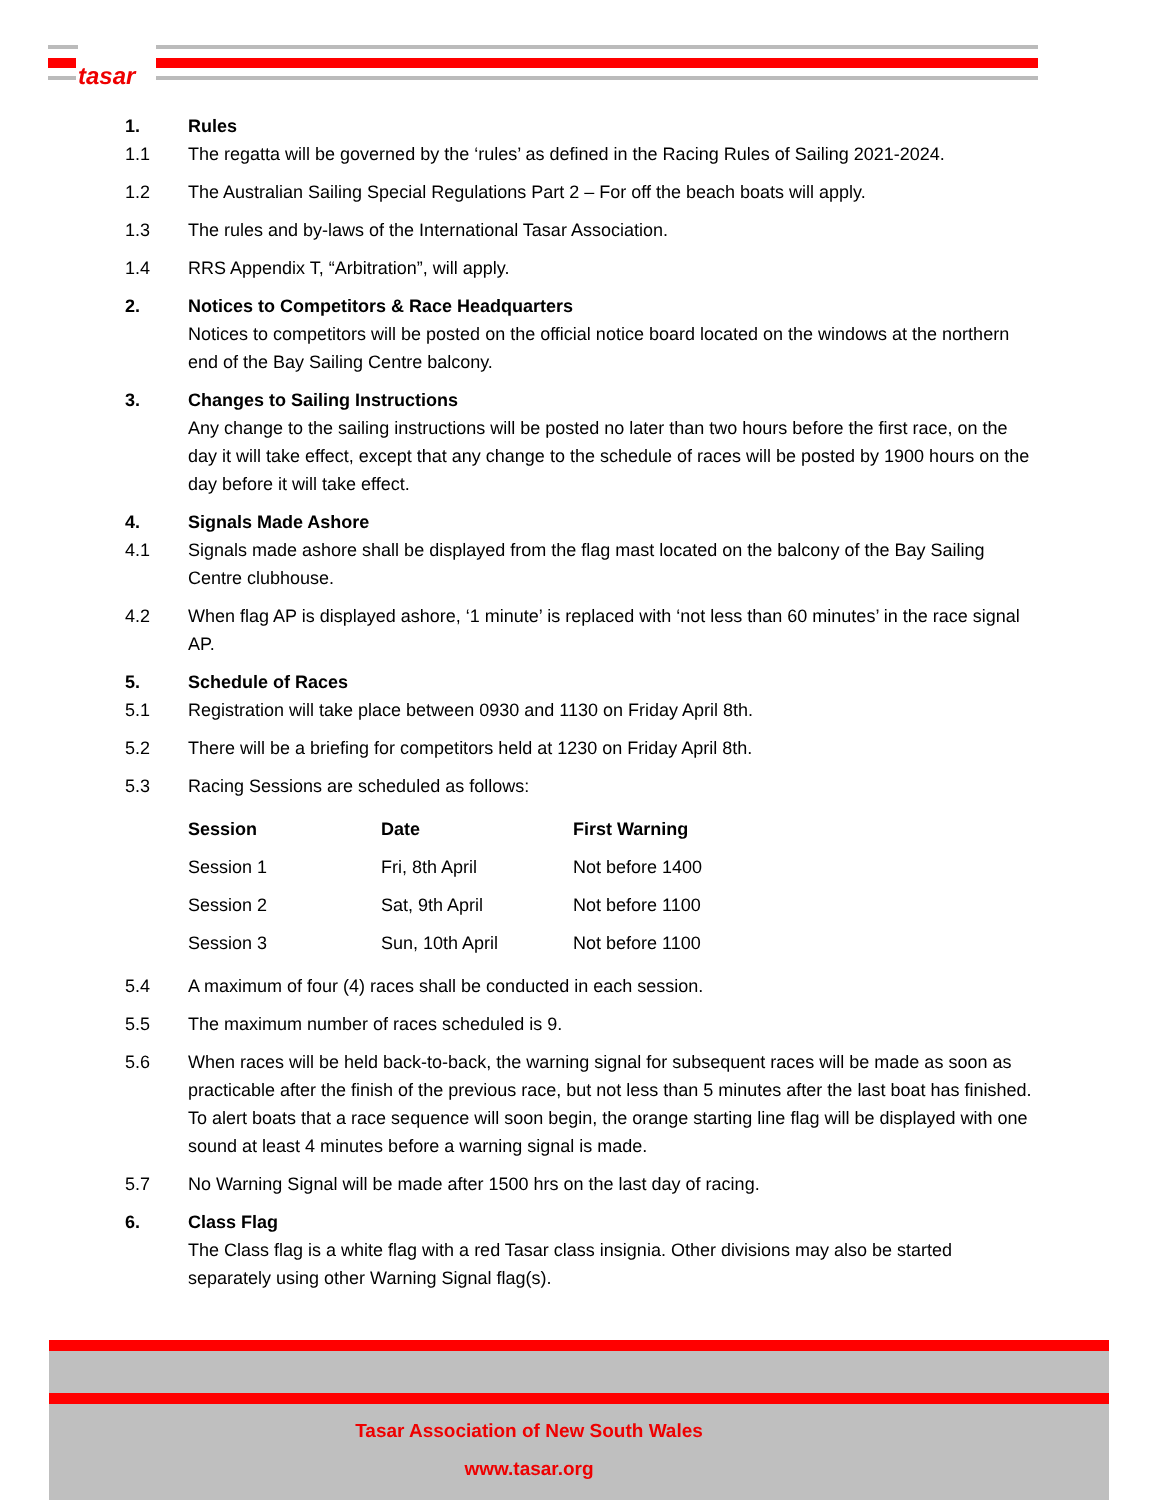tasar
1. Rules
1.1 The regatta will be governed by the ‘rules’ as defined in the Racing Rules of Sailing 2021-2024.
1.2 The Australian Sailing Special Regulations Part 2 – For off the beach boats will apply.
1.3 The rules and by-laws of the International Tasar Association.
1.4 RRS Appendix T, “Arbitration”, will apply.
2. Notices to Competitors & Race Headquarters
Notices to competitors will be posted on the official notice board located on the windows at the northern end of the Bay Sailing Centre balcony.
3. Changes to Sailing Instructions
Any change to the sailing instructions will be posted no later than two hours before the first race, on the day it will take effect, except that any change to the schedule of races will be posted by 1900 hours on the day before it will take effect.
4. Signals Made Ashore
4.1 Signals made ashore shall be displayed from the flag mast located on the balcony of the Bay Sailing Centre clubhouse.
4.2 When flag AP is displayed ashore, ‘1 minute’ is replaced with ‘not less than 60 minutes’ in the race signal AP.
5. Schedule of Races
5.1 Registration will take place between 0930 and 1130 on Friday April 8th.
5.2 There will be a briefing for competitors held at 1230 on Friday April 8th.
5.3 Racing Sessions are scheduled as follows:
| Session | Date | First Warning |
| --- | --- | --- |
| Session 1 | Fri, 8th April | Not before 1400 |
| Session 2 | Sat, 9th April | Not before 1100 |
| Session 3 | Sun, 10th April | Not before 1100 |
5.4 A maximum of four (4) races shall be conducted in each session.
5.5 The maximum number of races scheduled is 9.
5.6 When races will be held back-to-back, the warning signal for subsequent races will be made as soon as practicable after the finish of the previous race, but not less than 5 minutes after the last boat has finished. To alert boats that a race sequence will soon begin, the orange starting line flag will be displayed with one sound at least 4 minutes before a warning signal is made.
5.7 No Warning Signal will be made after 1500 hrs on the last day of racing.
6. Class Flag
The Class flag is a white flag with a red Tasar class insignia. Other divisions may also be started separately using other Warning Signal flag(s).
Tasar Association of New South Wales
www.tasar.org